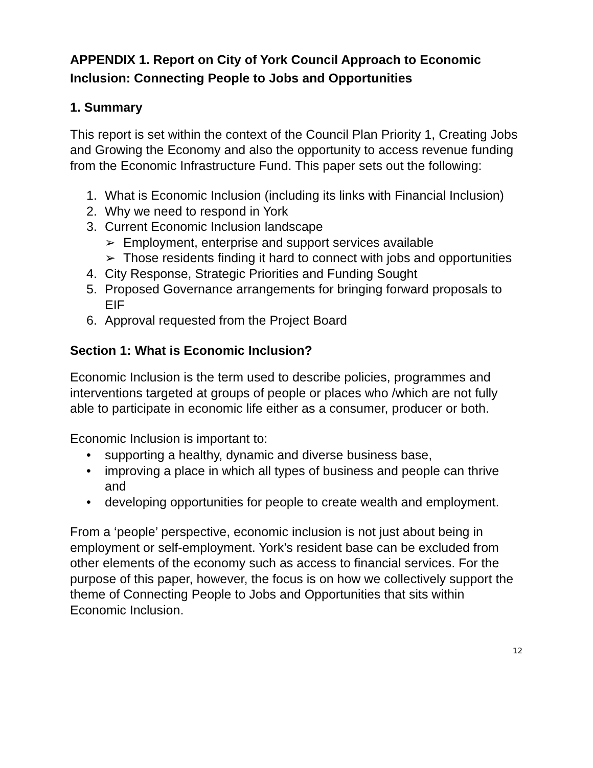APPENDIX 1. Report on City of York Council Approach to Economic Inclusion: Connecting People to Jobs and Opportunities
1. Summary
This report is set within the context of the Council Plan Priority 1, Creating Jobs and Growing the Economy and also the opportunity to access revenue funding from the Economic Infrastructure Fund. This paper sets out the following:
1. What is Economic Inclusion (including its links with Financial Inclusion)
2. Why we need to respond in York
3. Current Economic Inclusion landscape
➢ Employment, enterprise and support services available
➢ Those residents finding it hard to connect with jobs and opportunities
4. City Response, Strategic Priorities and Funding Sought
5. Proposed Governance arrangements for bringing forward proposals to EIF
6. Approval requested from the Project Board
Section 1: What is Economic Inclusion?
Economic Inclusion is the term used to describe policies, programmes and interventions targeted at groups of people or places who /which are not fully able to participate in economic life either as a consumer, producer or both.
Economic Inclusion is important to:
• supporting a healthy, dynamic and diverse business base,
• improving a place in which all types of business and people can thrive and
• developing opportunities for people to create wealth and employment.
From a ‘people’ perspective, economic inclusion is not just about being in employment or self-employment. York’s resident base can be excluded from other elements of the economy such as access to financial services. For the purpose of this paper, however, the focus is on how we collectively support the theme of Connecting People to Jobs and Opportunities that sits within Economic Inclusion.
12